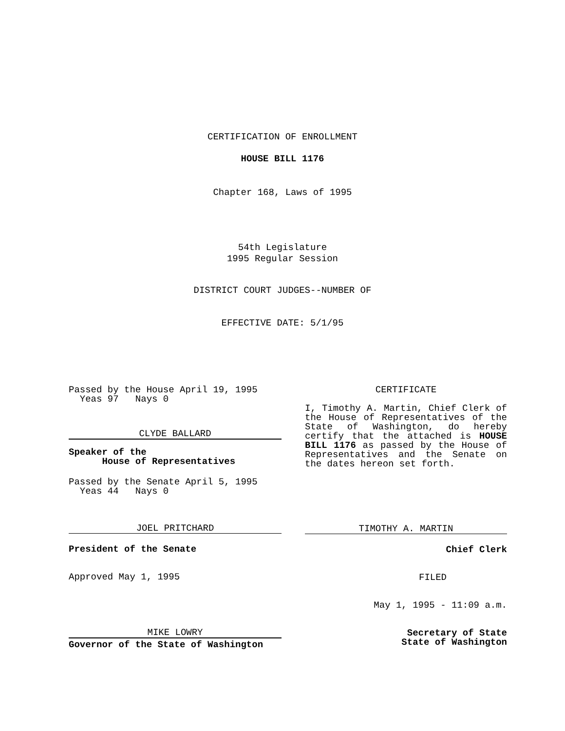CERTIFICATION OF ENROLLMENT
HOUSE BILL 1176
Chapter 168, Laws of 1995
54th Legislature
1995 Regular Session
DISTRICT COURT JUDGES--NUMBER OF
EFFECTIVE DATE: 5/1/95
Passed by the House April 19, 1995
Yeas 97 Nays 0
CLYDE BALLARD
Speaker of the
House of Representatives
Passed by the Senate April 5, 1995
Yeas 44 Nays 0
JOEL PRITCHARD
President of the Senate
Approved May 1, 1995
MIKE LOWRY
Governor of the State of Washington
CERTIFICATE
I, Timothy A. Martin, Chief Clerk of the House of Representatives of the State of Washington, do hereby certify that the attached is HOUSE BILL 1176 as passed by the House of Representatives and the Senate on the dates hereon set forth.
TIMOTHY A. MARTIN
Chief Clerk
FILED
May 1, 1995 - 11:09 a.m.
Secretary of State
State of Washington